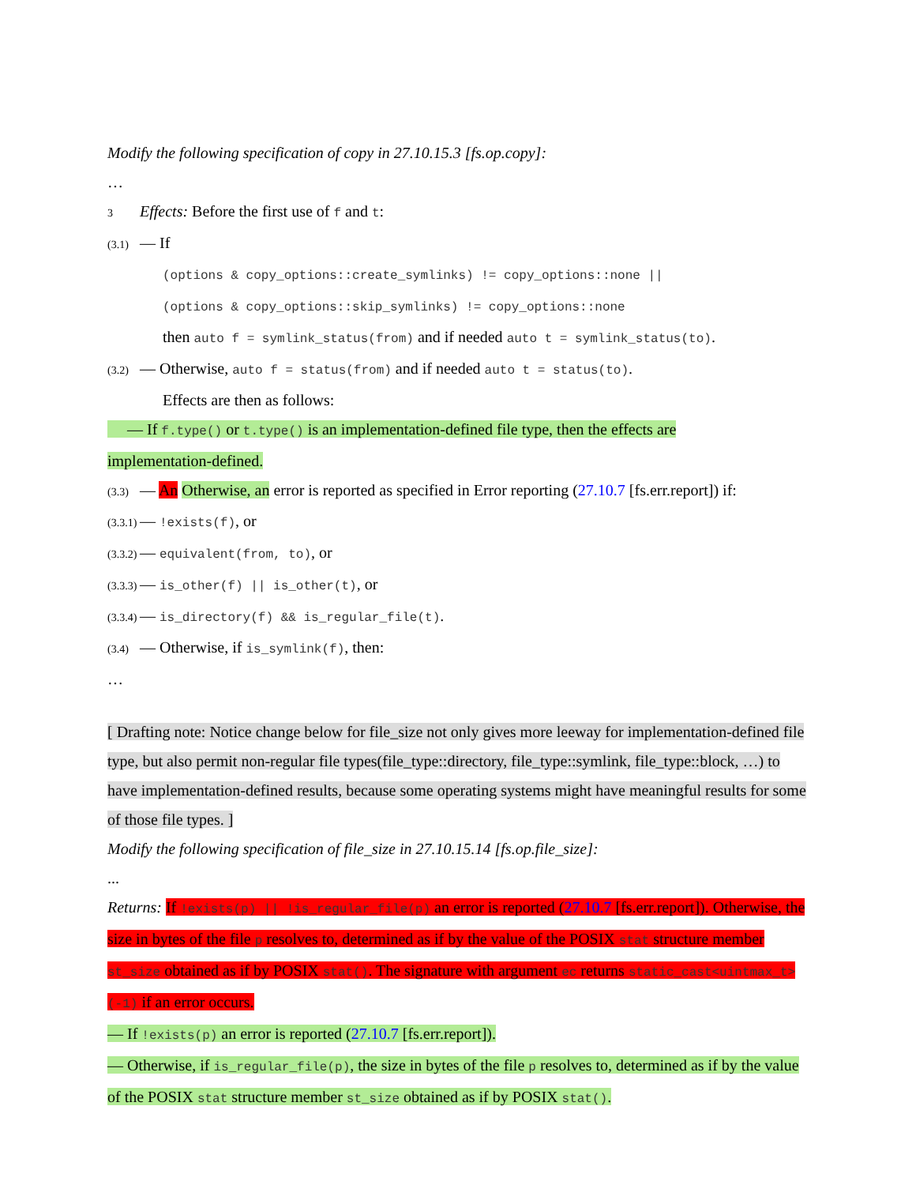Modify the following specification of copy in 27.10.15.3 [fs.op.copy]:
…
3 Effects: Before the first use of f and t:
(3.1) — If
(options & copy_options::create_symlinks) != copy_options::none ||
(options & copy_options::skip_symlinks) != copy_options::none
then auto f = symlink_status(from) and if needed auto t = symlink_status(to).
(3.2) — Otherwise, auto f = status(from) and if needed auto t = status(to).
Effects are then as follows:
— If f.type() or t.type() is an implementation-defined file type, then the effects are
implementation-defined.
(3.3) — An Otherwise, an error is reported as specified in Error reporting (27.10.7 [fs.err.report]) if:
(3.3.1) — !exists(f), or
(3.3.2) — equivalent(from, to), or
(3.3.3) — is_other(f) || is_other(t), or
(3.3.4) — is_directory(f) && is_regular_file(t).
(3.4) — Otherwise, if is_symlink(f), then:
…
[ Drafting note: Notice change below for file_size not only gives more leeway for implementation-defined file type, but also permit non-regular file types(file_type::directory, file_type::symlink, file_type::block, …) to have implementation-defined results, because some operating systems might have meaningful results for some of those file types. ]
Modify the following specification of file_size in 27.10.15.14 [fs.op.file_size]:
...
Returns: If !exists(p) || !is_regular_file(p) an error is reported (27.10.7 [fs.err.report]). Otherwise, the size in bytes of the file p resolves to, determined as if by the value of the POSIX stat structure member st_size obtained as if by POSIX stat(). The signature with argument ec returns static_cast<uintmax_t>(-1) if an error occurs.
— If !exists(p) an error is reported (27.10.7 [fs.err.report]).
— Otherwise, if is_regular_file(p), the size in bytes of the file p resolves to, determined as if by the value of the POSIX stat structure member st_size obtained as if by POSIX stat().